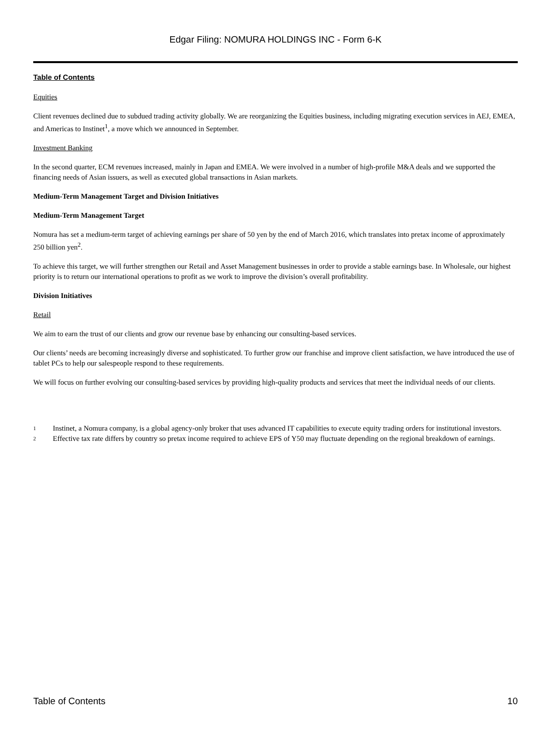Edgar Filing: NOMURA HOLDINGS INC - Form 6-K
Table of Contents
Equities
Client revenues declined due to subdued trading activity globally. We are reorganizing the Equities business, including migrating execution services in AEJ, EMEA, and Americas to Instinet<sup>1</sup>, a move which we announced in September.
Investment Banking
In the second quarter, ECM revenues increased, mainly in Japan and EMEA. We were involved in a number of high-profile M&A deals and we supported the financing needs of Asian issuers, as well as executed global transactions in Asian markets.
Medium-Term Management Target and Division Initiatives
Medium-Term Management Target
Nomura has set a medium-term target of achieving earnings per share of 50 yen by the end of March 2016, which translates into pretax income of approximately 250 billion yen<sup>2</sup>.
To achieve this target, we will further strengthen our Retail and Asset Management businesses in order to provide a stable earnings base. In Wholesale, our highest priority is to return our international operations to profit as we work to improve the division’s overall profitability.
Division Initiatives
Retail
We aim to earn the trust of our clients and grow our revenue base by enhancing our consulting-based services.
Our clients’ needs are becoming increasingly diverse and sophisticated. To further grow our franchise and improve client satisfaction, we have introduced the use of tablet PCs to help our salespeople respond to these requirements.
We will focus on further evolving our consulting-based services by providing high-quality products and services that meet the individual needs of our clients.
1
Instinet, a Nomura company, is a global agency-only broker that uses advanced IT capabilities to execute equity trading orders for institutional investors.
2
Effective tax rate differs by country so pretax income required to achieve EPS of Y50 may fluctuate depending on the regional breakdown of earnings.
Table of Contents 10